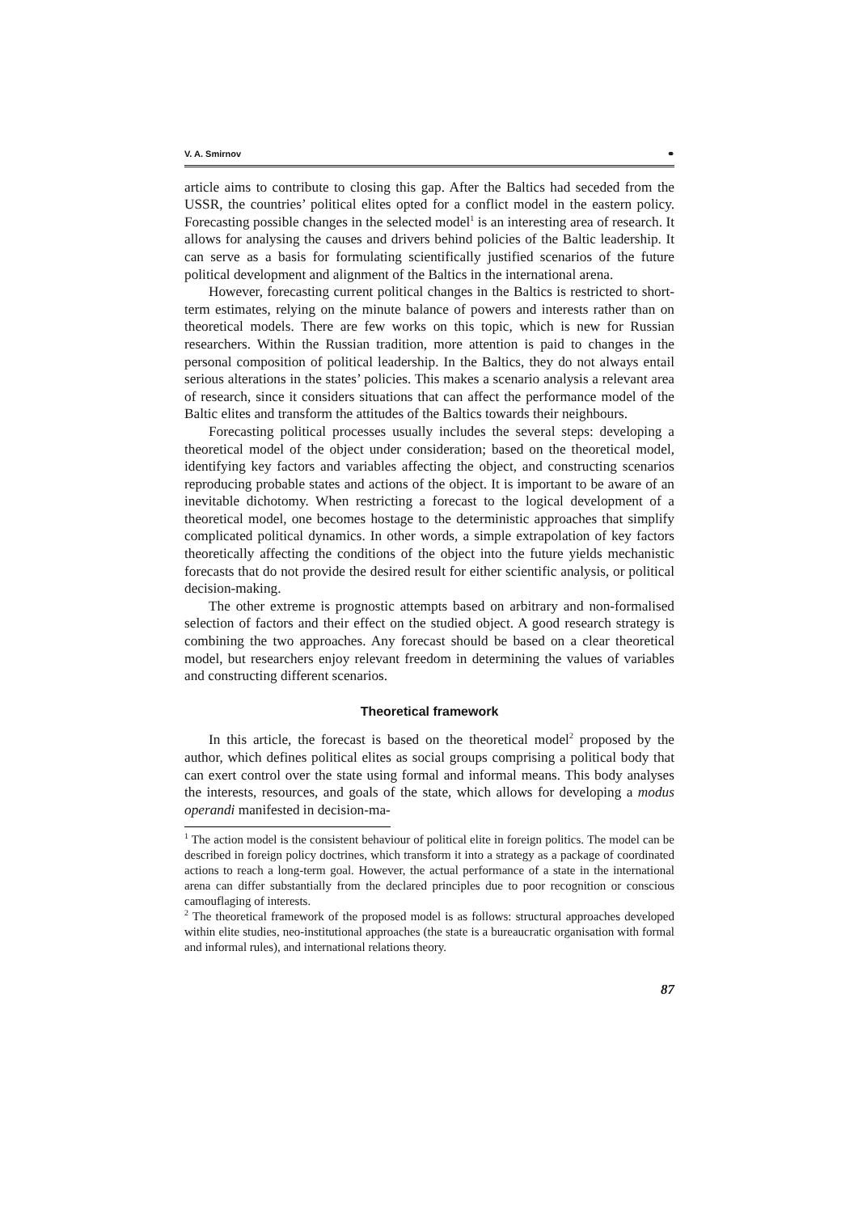V. A. Smirnov ⚭
article aims to contribute to closing this gap. After the Baltics had seceded from the USSR, the countries’ political elites opted for a conflict model in the eastern policy. Forecasting possible changes in the selected model<sup>1</sup> is an interesting area of research. It allows for analysing the causes and drivers behind policies of the Baltic leadership. It can serve as a basis for formulating scientifically justified scenarios of the future political development and alignment of the Baltics in the international arena.
However, forecasting current political changes in the Baltics is restricted to short-term estimates, relying on the minute balance of powers and interests rather than on theoretical models. There are few works on this topic, which is new for Russian researchers. Within the Russian tradition, more attention is paid to changes in the personal composition of political leadership. In the Baltics, they do not always entail serious alterations in the states’ policies. This makes a scenario analysis a relevant area of research, since it considers situations that can affect the performance model of the Baltic elites and transform the attitudes of the Baltics towards their neighbours.
Forecasting political processes usually includes the several steps: developing a theoretical model of the object under consideration; based on the theoretical model, identifying key factors and variables affecting the object, and constructing scenarios reproducing probable states and actions of the object. It is important to be aware of an inevitable dichotomy. When restricting a forecast to the logical development of a theoretical model, one becomes hostage to the deterministic approaches that simplify complicated political dynamics. In other words, a simple extrapolation of key factors theoretically affecting the conditions of the object into the future yields mechanistic forecasts that do not provide the desired result for either scientific analysis, or political decision-making.
The other extreme is prognostic attempts based on arbitrary and non-formalised selection of factors and their effect on the studied object. A good research strategy is combining the two approaches. Any forecast should be based on a clear theoretical model, but researchers enjoy relevant freedom in determining the values of variables and constructing different scenarios.
Theoretical framework
In this article, the forecast is based on the theoretical model<sup>2</sup> proposed by the author, which defines political elites as social groups comprising a political body that can exert control over the state using formal and informal means. This body analyses the interests, resources, and goals of the state, which allows for developing a modus operandi manifested in decision-ma-
<sup>1</sup> The action model is the consistent behaviour of political elite in foreign politics. The model can be described in foreign policy doctrines, which transform it into a strategy as a package of coordinated actions to reach a long-term goal. However, the actual performance of a state in the international arena can differ substantially from the declared principles due to poor recognition or conscious camouflaging of interests.
<sup>2</sup> The theoretical framework of the proposed model is as follows: structural approaches developed within elite studies, neo-institutional approaches (the state is a bureaucratic organisation with formal and informal rules), and international relations theory.
87